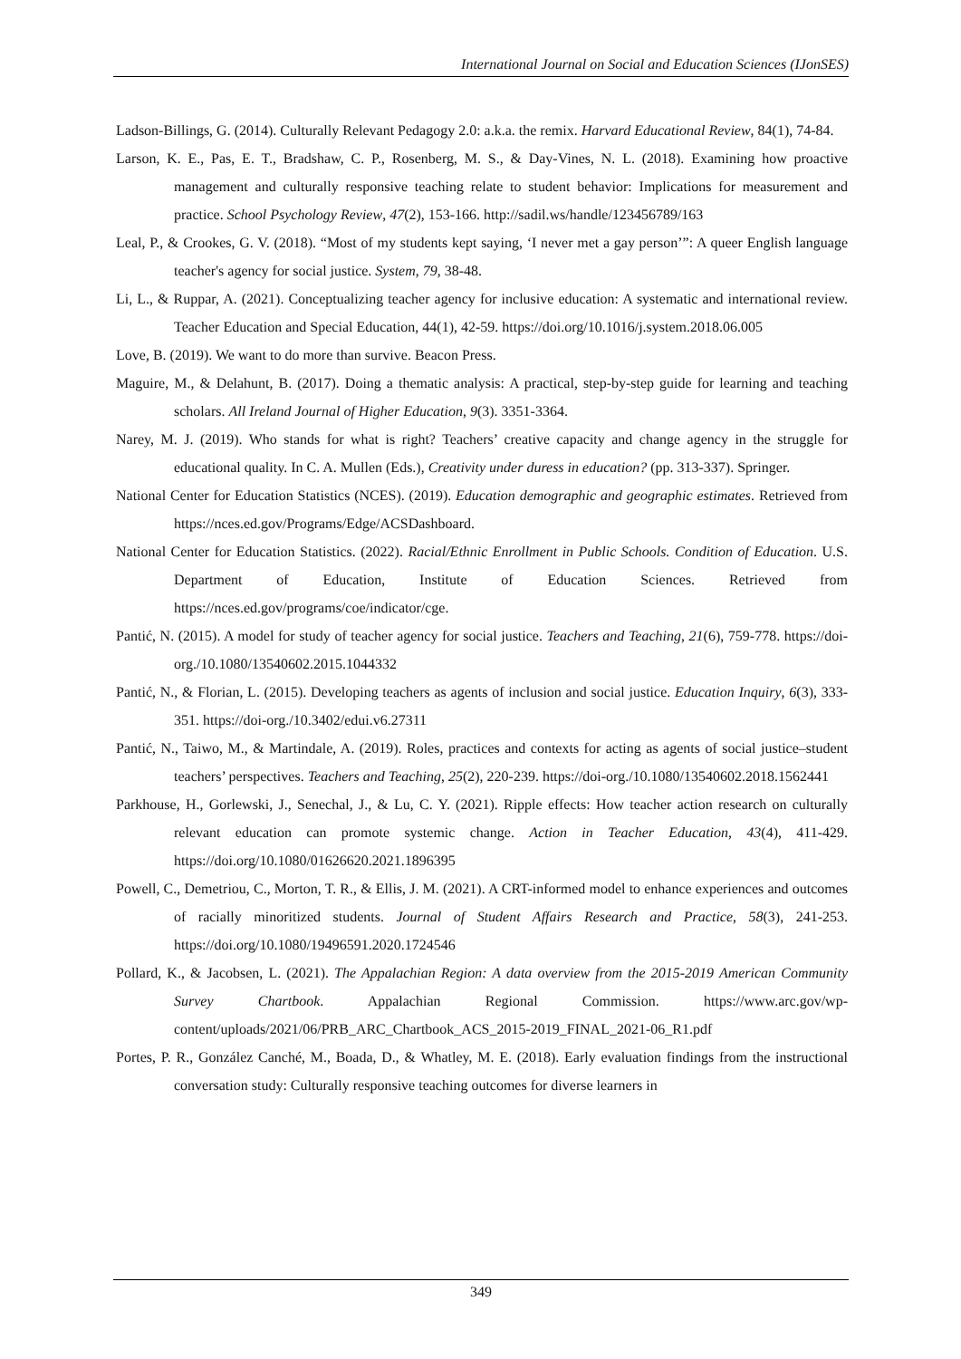International Journal on Social and Education Sciences (IJonSES)
Ladson-Billings, G. (2014). Culturally Relevant Pedagogy 2.0: a.k.a. the remix. Harvard Educational Review, 84(1), 74-84.
Larson, K. E., Pas, E. T., Bradshaw, C. P., Rosenberg, M. S., & Day-Vines, N. L. (2018). Examining how proactive management and culturally responsive teaching relate to student behavior: Implications for measurement and practice. School Psychology Review, 47(2), 153-166. http://sadil.ws/handle/123456789/163
Leal, P., & Crookes, G. V. (2018). “Most of my students kept saying, ‘I never met a gay person’”: A queer English language teacher's agency for social justice. System, 79, 38-48.
Li, L., & Ruppar, A. (2021). Conceptualizing teacher agency for inclusive education: A systematic and international review. Teacher Education and Special Education, 44(1), 42-59. https://doi.org/10.1016/j.system.2018.06.005
Love, B. (2019). We want to do more than survive. Beacon Press.
Maguire, M., & Delahunt, B. (2017). Doing a thematic analysis: A practical, step-by-step guide for learning and teaching scholars. All Ireland Journal of Higher Education, 9(3). 3351-3364.
Narey, M. J. (2019). Who stands for what is right? Teachers’ creative capacity and change agency in the struggle for educational quality. In C. A. Mullen (Eds.), Creativity under duress in education? (pp. 313-337). Springer.
National Center for Education Statistics (NCES). (2019). Education demographic and geographic estimates. Retrieved from https://nces.ed.gov/Programs/Edge/ACSDashboard.
National Center for Education Statistics. (2022). Racial/Ethnic Enrollment in Public Schools. Condition of Education. U.S. Department of Education, Institute of Education Sciences. Retrieved from https://nces.ed.gov/programs/coe/indicator/cge.
Pantić, N. (2015). A model for study of teacher agency for social justice. Teachers and Teaching, 21(6), 759-778. https://doi-org./10.1080/13540602.2015.1044332
Pantić, N., & Florian, L. (2015). Developing teachers as agents of inclusion and social justice. Education Inquiry, 6(3), 333-351. https://doi-org./10.3402/edui.v6.27311
Pantić, N., Taiwo, M., & Martindale, A. (2019). Roles, practices and contexts for acting as agents of social justice–student teachers’ perspectives. Teachers and Teaching, 25(2), 220-239. https://doi-org./10.1080/13540602.2018.1562441
Parkhouse, H., Gorlewski, J., Senechal, J., & Lu, C. Y. (2021). Ripple effects: How teacher action research on culturally relevant education can promote systemic change. Action in Teacher Education, 43(4), 411-429. https://doi.org/10.1080/01626620.2021.1896395
Powell, C., Demetriou, C., Morton, T. R., & Ellis, J. M. (2021). A CRT-informed model to enhance experiences and outcomes of racially minoritized students. Journal of Student Affairs Research and Practice, 58(3), 241-253. https://doi.org/10.1080/19496591.2020.1724546
Pollard, K., & Jacobsen, L. (2021). The Appalachian Region: A data overview from the 2015-2019 American Community Survey Chartbook. Appalachian Regional Commission. https://www.arc.gov/wp-content/uploads/2021/06/PRB_ARC_Chartbook_ACS_2015-2019_FINAL_2021-06_R1.pdf
Portes, P. R., González Canché, M., Boada, D., & Whatley, M. E. (2018). Early evaluation findings from the instructional conversation study: Culturally responsive teaching outcomes for diverse learners in
349